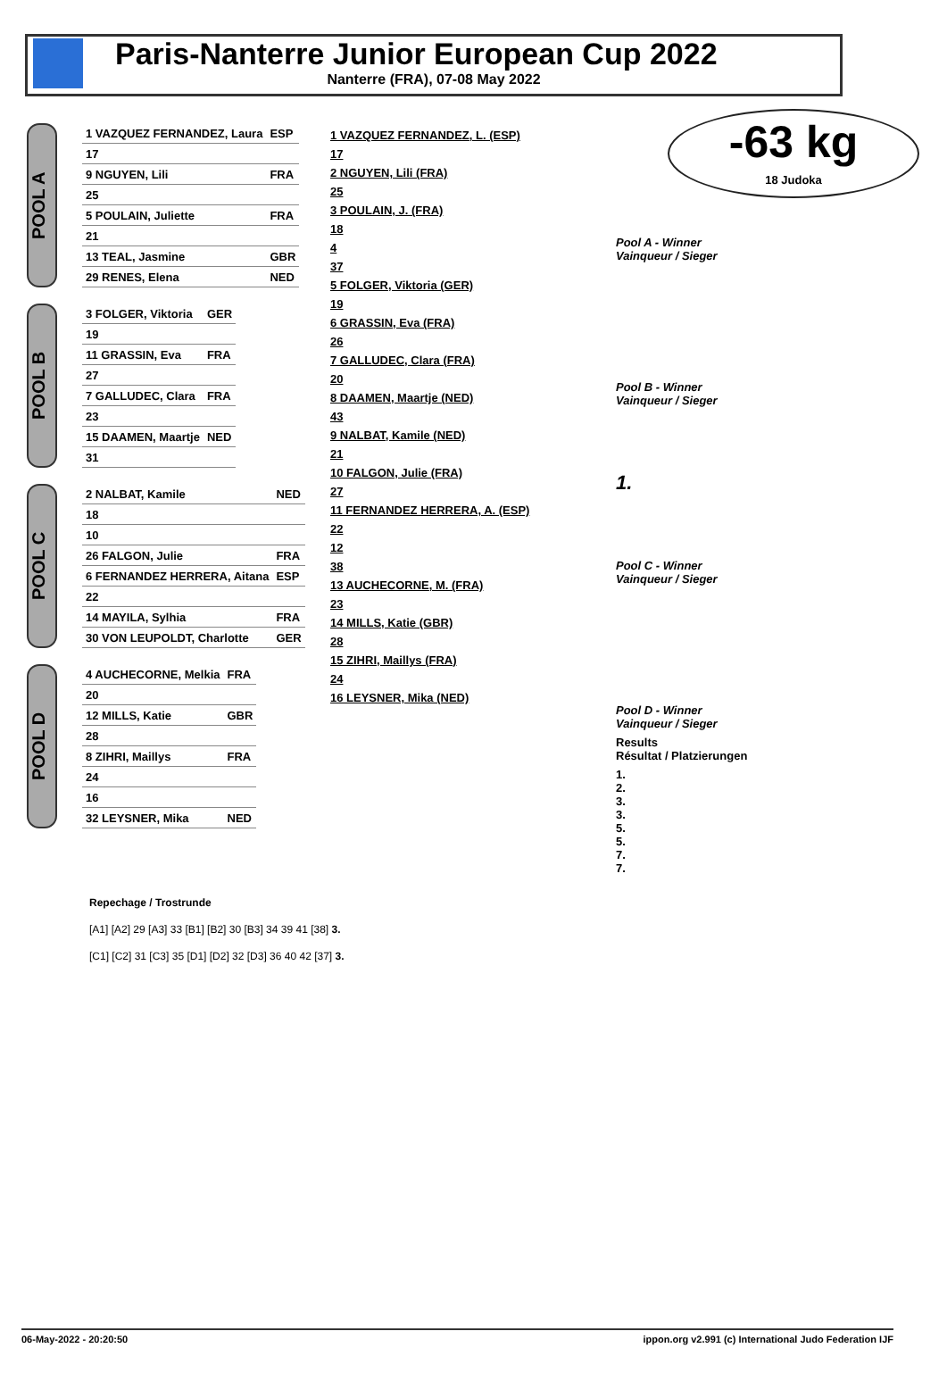Paris-Nanterre Junior European Cup 2022
Nanterre (FRA), 07-08 May 2022
-63 kg
18 Judoka
POOL A
| 1 VAZQUEZ FERNANDEZ, Laura | ESP |
| 17 | |
| 9 NGUYEN, Lili | FRA |
| 25 | |
| 5 POULAIN, Juliette | FRA |
| 21 | |
| 13 TEAL, Jasmine | GBR |
| 29 RENES, Elena | NED |
POOL B
| 3 FOLGER, Viktoria | GER |
| 19 | |
| 11 GRASSIN, Eva | FRA |
| 27 | |
| 7 GALLUDEC, Clara | FRA |
| 23 | |
| 15 DAAMEN, Maartje | NED |
| 31 | |
POOL C
| 2 NALBAT, Kamile | NED |
| 18 | |
| 10 | |
| 26 FALGON, Julie | FRA |
| 6 FERNANDEZ HERRERA, Aitana | ESP |
| 22 | |
| 14 MAYILA, Sylhia | FRA |
| 30 VON LEUPOLDT, Charlotte | GER |
POOL D
| 4 AUCHECORNE, Melkia | FRA |
| 20 | |
| 12 MILLS, Katie | GBR |
| 28 | |
| 8 ZIHRI, Maillys | FRA |
| 24 | |
| 16 | |
| 32 LEYSNER, Mika | NED |
1 VAZQUEZ FERNANDEZ, L. (ESP)
17
2 NGUYEN, Lili (FRA)
25
3 POULAIN, J. (FRA)
18
4
37
5 FOLGER, Viktoria (GER)
19
6 GRASSIN, Eva (FRA)
26
7 GALLUDEC, Clara (FRA)
20
8 DAAMEN, Maartje (NED)
43
9 NALBAT, Kamile (NED)
21
10 FALGON, Julie (FRA)
27
11 FERNANDEZ HERRERA, A. (ESP)
22
12
38
13 AUCHECORNE, M. (FRA)
23
14 MILLS, Katie (GBR)
28
15 ZIHRI, Maillys (FRA)
24
16 LEYSNER, Mika (NED)
Pool A - Winner
Vainqueur / Sieger
Pool B - Winner
Vainqueur / Sieger
1.
Pool C - Winner
Vainqueur / Sieger
Pool D - Winner
Vainqueur / Sieger
Results
Résultat / Platzierungen
1.
2.
3.
3.
5.
5.
7.
7.
Repechage / Trostrunde
[A1] [A2] 29 [A3] 33 [B1] [B2] 30 [B3] 34 39 41 [38] 3.
[C1] [C2] 31 [C3] 35 [D1] [D2] 32 [D3] 36 40 42 [37] 3.
06-May-2022 - 20:20:50 ippon.org v2.991 (c) International Judo Federation IJF